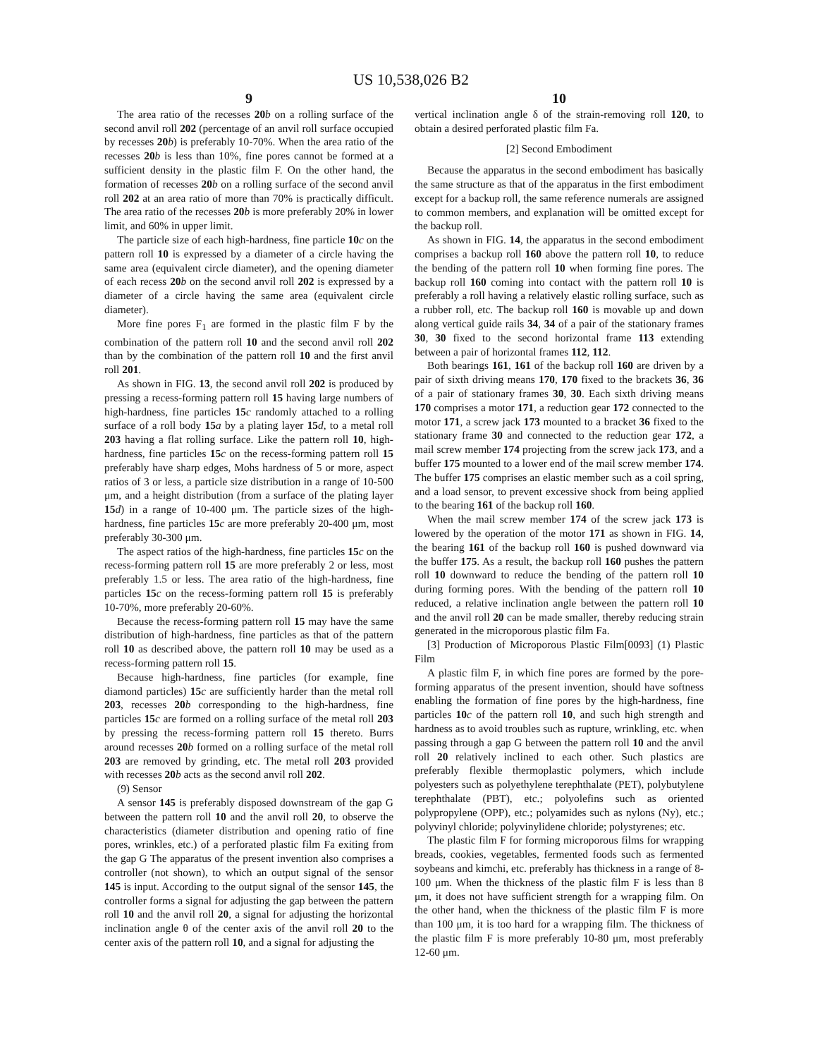US 10,538,026 B2
9
The area ratio of the recesses 20 b on a rolling surface of the second anvil roll 202 (percentage of an anvil roll surface occupied by recesses 20 b) is preferably 10-70%. When the area ratio of the recesses 20 b is less than 10%, fine pores cannot be formed at a sufficient density in the plastic film F. On the other hand, the formation of recesses 20 b on a rolling surface of the second anvil roll 202 at an area ratio of more than 70% is practically difficult. The area ratio of the recesses 20 b is more preferably 20% in lower limit, and 60% in upper limit.
The particle size of each high-hardness, fine particle 10 c on the pattern roll 10 is expressed by a diameter of a circle having the same area (equivalent circle diameter), and the opening diameter of each recess 20 b on the second anvil roll 202 is expressed by a diameter of a circle having the same area (equivalent circle diameter).
More fine pores F<sub>1</sub> are formed in the plastic film F by the combination of the pattern roll 10 and the second anvil roll 202 than by the combination of the pattern roll 10 and the first anvil roll 201.
As shown in FIG. 13, the second anvil roll 202 is produced by pressing a recess-forming pattern roll 15 having large numbers of high-hardness, fine particles 15 c randomly attached to a rolling surface of a roll body 15 a by a plating layer 15 d, to a metal roll 203 having a flat rolling surface. Like the pattern roll 10, high-hardness, fine particles 15 c on the recess-forming pattern roll 15 preferably have sharp edges, Mohs hardness of 5 or more, aspect ratios of 3 or less, a particle size distribution in a range of 10-500 μm, and a height distribution (from a surface of the plating layer 15 d) in a range of 10-400 μm. The particle sizes of the high-hardness, fine particles 15 c are more preferably 20-400 μm, most preferably 30-300 μm.
The aspect ratios of the high-hardness, fine particles 15 c on the recess-forming pattern roll 15 are more preferably 2 or less, most preferably 1.5 or less. The area ratio of the high-hardness, fine particles 15 c on the recess-forming pattern roll 15 is preferably 10-70%, more preferably 20-60%.
Because the recess-forming pattern roll 15 may have the same distribution of high-hardness, fine particles as that of the pattern roll 10 as described above, the pattern roll 10 may be used as a recess-forming pattern roll 15.
Because high-hardness, fine particles (for example, fine diamond particles) 15 c are sufficiently harder than the metal roll 203, recesses 20 b corresponding to the high-hardness, fine particles 15 c are formed on a rolling surface of the metal roll 203 by pressing the recess-forming pattern roll 15 thereto. Burrs around recesses 20 b formed on a rolling surface of the metal roll 203 are removed by grinding, etc. The metal roll 203 provided with recesses 20 b acts as the second anvil roll 202.
(9) Sensor
A sensor 145 is preferably disposed downstream of the gap G between the pattern roll 10 and the anvil roll 20, to observe the characteristics (diameter distribution and opening ratio of fine pores, wrinkles, etc.) of a perforated plastic film Fa exiting from the gap G The apparatus of the present invention also comprises a controller (not shown), to which an output signal of the sensor 145 is input. According to the output signal of the sensor 145, the controller forms a signal for adjusting the gap between the pattern roll 10 and the anvil roll 20, a signal for adjusting the horizontal inclination angle θ of the center axis of the anvil roll 20 to the center axis of the pattern roll 10, and a signal for adjusting the
10
vertical inclination angle δ of the strain-removing roll 120, to obtain a desired perforated plastic film Fa.
[2] Second Embodiment
Because the apparatus in the second embodiment has basically the same structure as that of the apparatus in the first embodiment except for a backup roll, the same reference numerals are assigned to common members, and explanation will be omitted except for the backup roll.
As shown in FIG. 14, the apparatus in the second embodiment comprises a backup roll 160 above the pattern roll 10, to reduce the bending of the pattern roll 10 when forming fine pores. The backup roll 160 coming into contact with the pattern roll 10 is preferably a roll having a relatively elastic rolling surface, such as a rubber roll, etc. The backup roll 160 is movable up and down along vertical guide rails 34, 34 of a pair of the stationary frames 30, 30 fixed to the second horizontal frame 113 extending between a pair of horizontal frames 112, 112.
Both bearings 161, 161 of the backup roll 160 are driven by a pair of sixth driving means 170, 170 fixed to the brackets 36, 36 of a pair of stationary frames 30, 30. Each sixth driving means 170 comprises a motor 171, a reduction gear 172 connected to the motor 171, a screw jack 173 mounted to a bracket 36 fixed to the stationary frame 30 and connected to the reduction gear 172, a mail screw member 174 projecting from the screw jack 173, and a buffer 175 mounted to a lower end of the mail screw member 174. The buffer 175 comprises an elastic member such as a coil spring, and a load sensor, to prevent excessive shock from being applied to the bearing 161 of the backup roll 160.
When the mail screw member 174 of the screw jack 173 is lowered by the operation of the motor 171 as shown in FIG. 14, the bearing 161 of the backup roll 160 is pushed downward via the buffer 175. As a result, the backup roll 160 pushes the pattern roll 10 downward to reduce the bending of the pattern roll 10 during forming pores. With the bending of the pattern roll 10 reduced, a relative inclination angle between the pattern roll 10 and the anvil roll 20 can be made smaller, thereby reducing strain generated in the microporous plastic film Fa.
[3] Production of Microporous Plastic Film[0093] (1) Plastic Film
A plastic film F, in which fine pores are formed by the pore-forming apparatus of the present invention, should have softness enabling the formation of fine pores by the high-hardness, fine particles 10 c of the pattern roll 10, and such high strength and hardness as to avoid troubles such as rupture, wrinkling, etc. when passing through a gap G between the pattern roll 10 and the anvil roll 20 relatively inclined to each other. Such plastics are preferably flexible thermoplastic polymers, which include polyesters such as polyethylene terephthalate (PET), polybutylene terephthalate (PBT), etc.; polyolefins such as oriented polypropylene (OPP), etc.; polyamides such as nylons (Ny), etc.; polyvinyl chloride; polyvinylidene chloride; polystyrenes; etc.
The plastic film F for forming microporous films for wrapping breads, cookies, vegetables, fermented foods such as fermented soybeans and kimchi, etc. preferably has thickness in a range of 8-100 μm. When the thickness of the plastic film F is less than 8 μm, it does not have sufficient strength for a wrapping film. On the other hand, when the thickness of the plastic film F is more than 100 μm, it is too hard for a wrapping film. The thickness of the plastic film F is more preferably 10-80 μm, most preferably 12-60 μm.